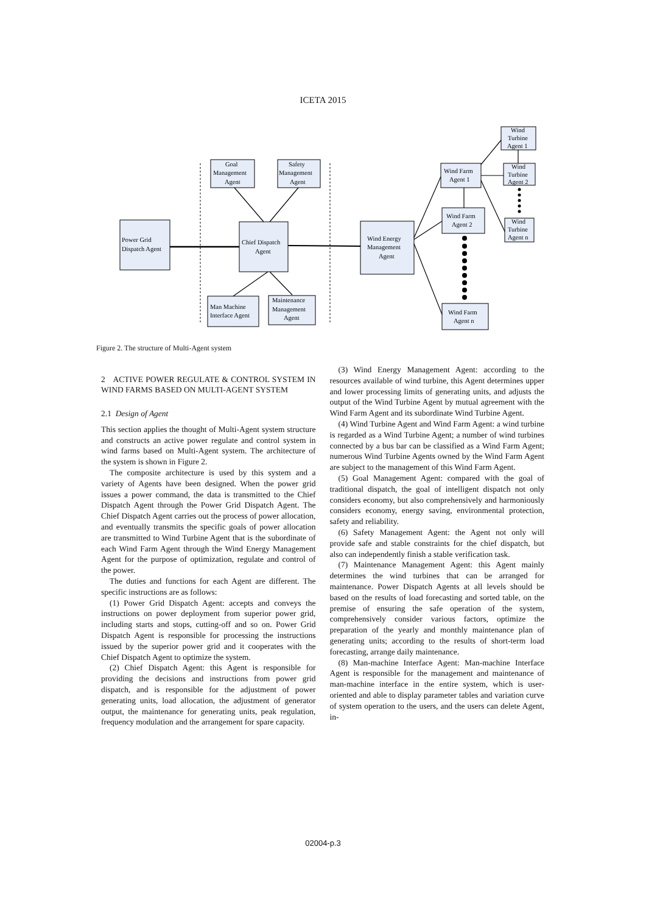ICETA 2015
Power Grid
Dispatch Agent
Goal
Management
Agent
Safety
Management
Agent
Chief Dispatch
Agent
Man Machine
Interface Agent
Maintenance
Management
Agent
Wind Energy
Management
Agent
Wind Farm
Agent 1
Wind Farm
Agent 2
Wind Farm
Agent n
Wind
Turbine
Agent 1
Wind
Turbine
Agent 2
Wind
Turbine
Agent n
Figure 2. The structure of Multi-Agent system
2 ACTIVE POWER REGULATE & CONTROL SYSTEM IN WIND FARMS BASED ON MULTI-AGENT SYSTEM
2.1 Design of Agent
This section applies the thought of Multi-Agent system structure and constructs an active power regulate and control system in wind farms based on Multi-Agent system. The architecture of the system is shown in Figure 2.
The composite architecture is used by this system and a variety of Agents have been designed. When the power grid issues a power command, the data is transmitted to the Chief Dispatch Agent through the Power Grid Dispatch Agent. The Chief Dispatch Agent carries out the process of power allocation, and eventually transmits the specific goals of power allocation are transmitted to Wind Turbine Agent that is the subordinate of each Wind Farm Agent through the Wind Energy Management Agent for the purpose of optimization, regulate and control of the power.
The duties and functions for each Agent are different. The specific instructions are as follows:
(1) Power Grid Dispatch Agent: accepts and conveys the instructions on power deployment from superior power grid, including starts and stops, cutting-off and so on. Power Grid Dispatch Agent is responsible for processing the instructions issued by the superior power grid and it cooperates with the Chief Dispatch Agent to optimize the system.
(2) Chief Dispatch Agent: this Agent is responsible for providing the decisions and instructions from power grid dispatch, and is responsible for the adjustment of power generating units, load allocation, the adjustment of generator output, the maintenance for generating units, peak regulation, frequency modulation and the arrangement for spare capacity.
(3) Wind Energy Management Agent: according to the resources available of wind turbine, this Agent determines upper and lower processing limits of generating units, and adjusts the output of the Wind Turbine Agent by mutual agreement with the Wind Farm Agent and its subordinate Wind Turbine Agent.
(4) Wind Turbine Agent and Wind Farm Agent: a wind turbine is regarded as a Wind Turbine Agent; a number of wind turbines connected by a bus bar can be classified as a Wind Farm Agent; numerous Wind Turbine Agents owned by the Wind Farm Agent are subject to the management of this Wind Farm Agent.
(5) Goal Management Agent: compared with the goal of traditional dispatch, the goal of intelligent dispatch not only considers economy, but also comprehensively and harmoniously considers economy, energy saving, environmental protection, safety and reliability.
(6) Safety Management Agent: the Agent not only will provide safe and stable constraints for the chief dispatch, but also can independently finish a stable verification task.
(7) Maintenance Management Agent: this Agent mainly determines the wind turbines that can be arranged for maintenance. Power Dispatch Agents at all levels should be based on the results of load forecasting and sorted table, on the premise of ensuring the safe operation of the system, comprehensively consider various factors, optimize the preparation of the yearly and monthly maintenance plan of generating units; according to the results of short-term load forecasting, arrange daily maintenance.
(8) Man-machine Interface Agent: Man-machine Interface Agent is responsible for the management and maintenance of man-machine interface in the entire system, which is user-oriented and able to display parameter tables and variation curve of system operation to the users, and the users can delete Agent, in-
02004-p.3